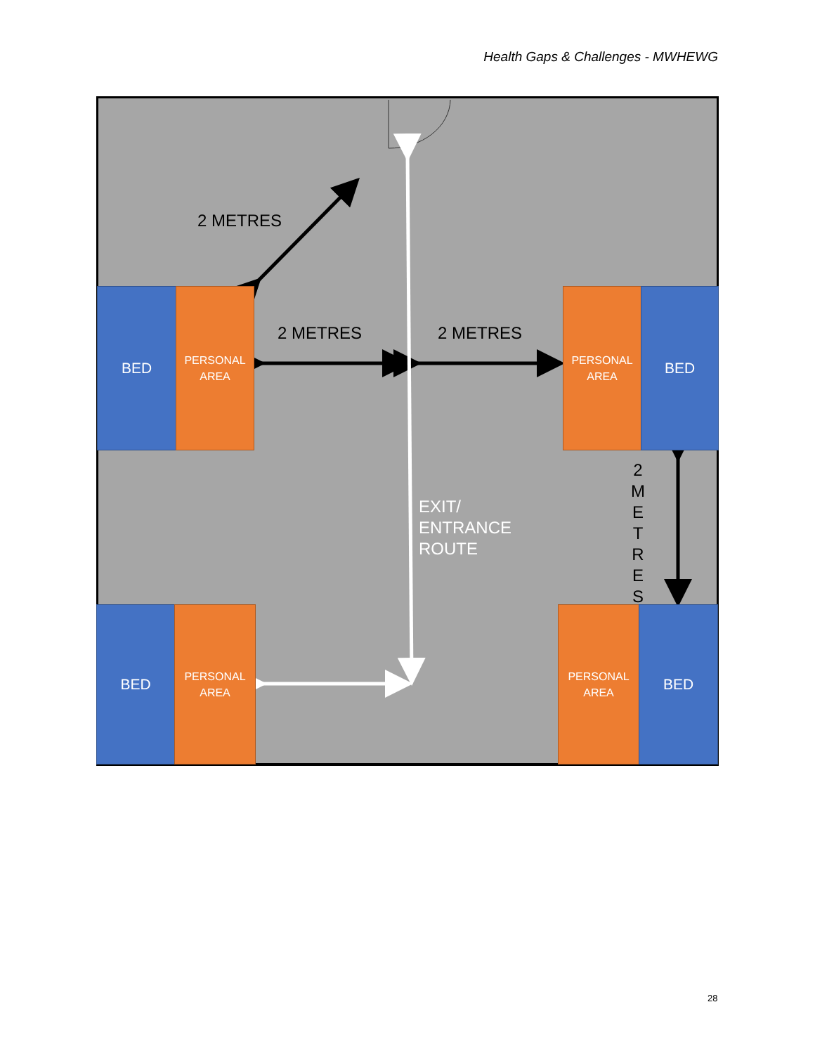Health Gaps & Challenges - MWHEWG
2 METRES
BED
PERSONAL
AREA
2 METRES 2 METRES
PERSONAL
AREA
BED
2
M
E
T
R
E
S
EXIT/
ENTRANCE
ROUTE
BED
PERSONAL
AREA
PERSONAL
AREA
BED
28